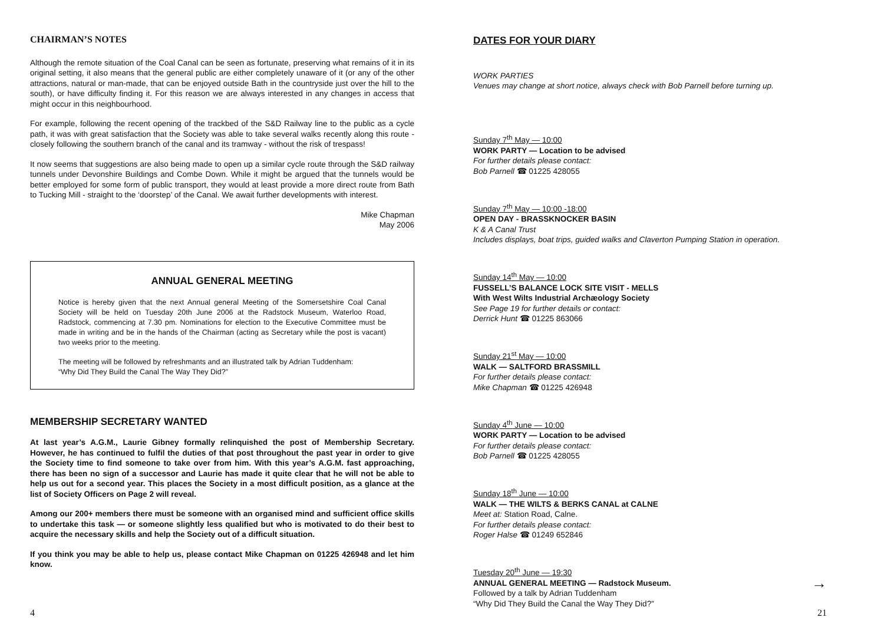CHAIRMAN’S NOTES
Although the remote situation of the Coal Canal can be seen as fortunate, preserving what remains of it in its original setting, it also means that the general public are either completely unaware of it (or any of the other attractions, natural or man-made, that can be enjoyed outside Bath in the countryside just over the hill to the south), or have difficulty finding it. For this reason we are always interested in any changes in access that might occur in this neighbourhood.
For example, following the recent opening of the trackbed of the S&D Railway line to the public as a cycle path, it was with great satisfaction that the Society was able to take several walks recently along this route - closely following the southern branch of the canal and its tramway - without the risk of trespass!
It now seems that suggestions are also being made to open up a similar cycle route through the S&D railway tunnels under Devonshire Buildings and Combe Down. While it might be argued that the tunnels would be better employed for some form of public transport, they would at least provide a more direct route from Bath to Tucking Mill - straight to the ‘doorstep’ of the Canal. We await further developments with interest.
Mike Chapman
May 2006
ANNUAL GENERAL MEETING
Notice is hereby given that the next Annual general Meeting of the Somersetshire Coal Canal Society will be held on Tuesday 20th June 2006 at the Radstock Museum, Waterloo Road, Radstock, commencing at 7.30 pm. Nominations for election to the Executive Committee must be made in writing and be in the hands of the Chairman (acting as Secretary while the post is vacant) two weeks prior to the meeting.
The meeting will be followed by refreshmants and an illustrated talk by Adrian Tuddenham:
“Why Did They Build the Canal The Way They Did?”
MEMBERSHIP SECRETARY WANTED
At last year’s A.G.M., Laurie Gibney formally relinquished the post of Membership Secretary. However, he has continued to fulfil the duties of that post throughout the past year in order to give the Society time to find someone to take over from him. With this year’s A.G.M. fast approaching, there has been no sign of a successor and Laurie has made it quite clear that he will not be able to help us out for a second year. This places the Society in a most difficult position, as a glance at the list of Society Officers on Page 2 will reveal.
Among our 200+ members there must be someone with an organised mind and sufficient office skills to undertake this task — or someone slightly less qualified but who is motivated to do their best to acquire the necessary skills and help the Society out of a difficult situation.
If you think you may be able to help us, please contact Mike Chapman on 01225 426948 and let him know.
4
DATES FOR YOUR DIARY
WORK PARTIES
Venues may change at short notice, always check with Bob Parnell before turning up.
Sunday 7<sup>th</sup> May — 10:00
WORK PARTY — Location to be advised
For further details please contact:
Bob Parnell ☎ 01225 428055
Sunday 7<sup>th</sup> May — 10:00 -18:00
OPEN DAY - BRASSKNOCKER BASIN
K & A Canal Trust
Includes displays, boat trips, guided walks and Claverton Pumping Station in operation.
Sunday 14<sup>th</sup> May — 10:00
FUSSELL’S BALANCE LOCK SITE VISIT - MELLS
With West Wilts Industrial Archæology Society
See Page 19 for further details or contact:
Derrick Hunt ☎ 01225 863066
Sunday 21<sup>st</sup> May — 10:00
WALK — SALTFORD BRASSMILL
For further details please contact:
Mike Chapman ☎ 01225 426948
Sunday 4<sup>th</sup> June — 10:00
WORK PARTY — Location to be advised
For further details please contact:
Bob Parnell ☎ 01225 428055
Sunday 18<sup>th</sup> June — 10:00
WALK — THE WILTS & BERKS CANAL at CALNE
Meet at: Station Road, Calne.
For further details please contact:
Roger Halse ☎ 01249 652846
Tuesday 20<sup>th</sup> June — 19:30
ANNUAL GENERAL MEETING — Radstock Museum.
Followed by a talk by Adrian Tuddenham
“Why Did They Build the Canal the Way They Did?”
→
21